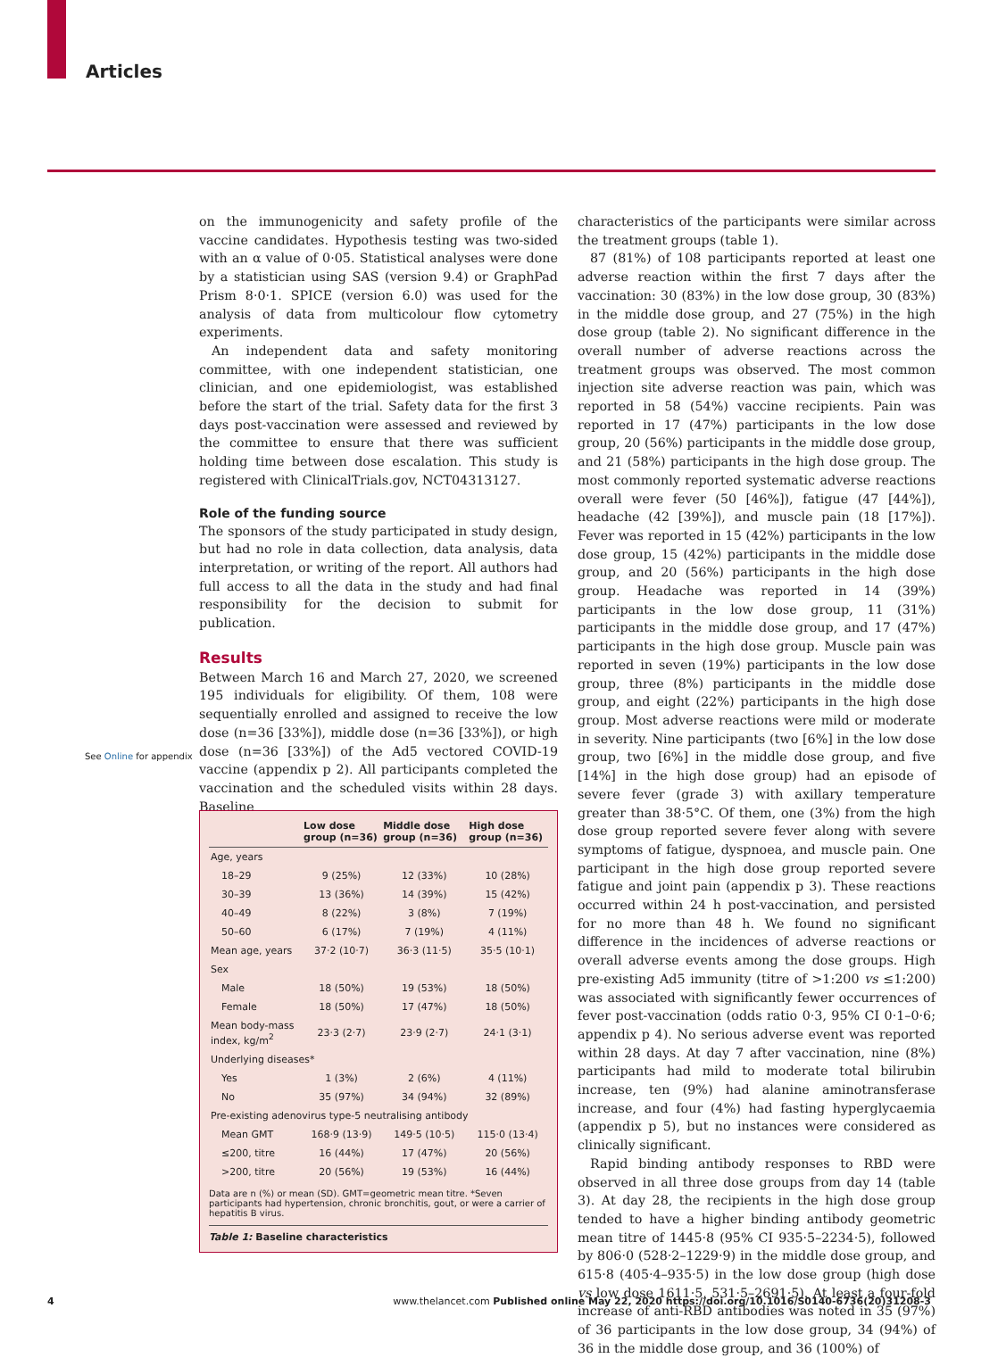Articles
on the immunogenicity and safety profile of the vaccine candidates. Hypothesis testing was two-sided with an α value of 0·05. Statistical analyses were done by a statistician using SAS (version 9.4) or GraphPad Prism 8·0·1. SPICE (version 6.0) was used for the analysis of data from multicolour flow cytometry experiments.
An independent data and safety monitoring committee, with one independent statistician, one clinician, and one epidemiologist, was established before the start of the trial. Safety data for the first 3 days post-vaccination were assessed and reviewed by the committee to ensure that there was sufficient holding time between dose escalation. This study is registered with ClinicalTrials.gov, NCT04313127.
Role of the funding source
The sponsors of the study participated in study design, but had no role in data collection, data analysis, data interpretation, or writing of the report. All authors had full access to all the data in the study and had final responsibility for the decision to submit for publication.
Results
Between March 16 and March 27, 2020, we screened 195 individuals for eligibility. Of them, 108 were sequentially enrolled and assigned to receive the low dose (n=36 [33%]), middle dose (n=36 [33%]), or high dose (n=36 [33%]) of the Ad5 vectored COVID-19 vaccine (appendix p 2). All participants completed the vaccination and the scheduled visits within 28 days. Baseline
See Online for appendix
| | Low dose group (n=36) | Middle dose group (n=36) | High dose group (n=36) |
| --- | --- | --- | --- |
| Age, years | | | |
| 18–29 | 9 (25%) | 12 (33%) | 10 (28%) |
| 30–39 | 13 (36%) | 14 (39%) | 15 (42%) |
| 40–49 | 8 (22%) | 3 (8%) | 7 (19%) |
| 50–60 | 6 (17%) | 7 (19%) | 4 (11%) |
| Mean age, years | 37·2 (10·7) | 36·3 (11·5) | 35·5 (10·1) |
| Sex | | | |
| Male | 18 (50%) | 19 (53%) | 18 (50%) |
| Female | 18 (50%) | 17 (47%) | 18 (50%) |
| Mean body-mass index, kg/m<sup>2</sup> | 23·3 (2·7) | 23·9 (2·7) | 24·1 (3·1) |
| Underlying diseases* | | | |
| Yes | 1 (3%) | 2 (6%) | 4 (11%) |
| No | 35 (97%) | 34 (94%) | 32 (89%) |
| Pre-existing adenovirus type-5 neutralising antibody | | | |
| Mean GMT | 168·9 (13·9) | 149·5 (10·5) | 115·0 (13·4) |
| ≤200, titre | 16 (44%) | 17 (47%) | 20 (56%) |
| >200, titre | 20 (56%) | 19 (53%) | 16 (44%) |
Data are n (%) or mean (SD). GMT=geometric mean titre. *Seven participants had hypertension, chronic bronchitis, gout, or were a carrier of hepatitis B virus.
Table 1: Baseline characteristics
characteristics of the participants were similar across the treatment groups (table 1).
87 (81%) of 108 participants reported at least one adverse reaction within the first 7 days after the vaccination: 30 (83%) in the low dose group, 30 (83%) in the middle dose group, and 27 (75%) in the high dose group (table 2). No significant difference in the overall number of adverse reactions across the treatment groups was observed. The most common injection site adverse reaction was pain, which was reported in 58 (54%) vaccine recipients. Pain was reported in 17 (47%) participants in the low dose group, 20 (56%) participants in the middle dose group, and 21 (58%) participants in the high dose group. The most commonly reported systematic adverse reactions overall were fever (50 [46%]), fatigue (47 [44%]), headache (42 [39%]), and muscle pain (18 [17%]). Fever was reported in 15 (42%) participants in the low dose group, 15 (42%) participants in the middle dose group, and 20 (56%) participants in the high dose group. Headache was reported in 14 (39%) participants in the low dose group, 11 (31%) participants in the middle dose group, and 17 (47%) participants in the high dose group. Muscle pain was reported in seven (19%) participants in the low dose group, three (8%) participants in the middle dose group, and eight (22%) participants in the high dose group. Most adverse reactions were mild or moderate in severity. Nine participants (two [6%] in the low dose group, two [6%] in the middle dose group, and five [14%] in the high dose group) had an episode of severe fever (grade 3) with axillary temperature greater than 38·5°C. Of them, one (3%) from the high dose group reported severe fever along with severe symptoms of fatigue, dyspnoea, and muscle pain. One participant in the high dose group reported severe fatigue and joint pain (appendix p 3). These reactions occurred within 24 h post-vaccination, and persisted for no more than 48 h. We found no significant difference in the incidences of adverse reactions or overall adverse events among the dose groups. High pre-existing Ad5 immunity (titre of >1:200 vs ≤1:200) was associated with significantly fewer occurrences of fever post-vaccination (odds ratio 0·3, 95% CI 0·1–0·6; appendix p 4). No serious adverse event was reported within 28 days. At day 7 after vaccination, nine (8%) participants had mild to moderate total bilirubin increase, ten (9%) had alanine aminotransferase increase, and four (4%) had fasting hyperglycaemia (appendix p 5), but no instances were considered as clinically significant.
Rapid binding antibody responses to RBD were observed in all three dose groups from day 14 (table 3). At day 28, the recipients in the high dose group tended to have a higher binding antibody geometric mean titre of 1445·8 (95% CI 935·5–2234·5), followed by 806·0 (528·2–1229·9) in the middle dose group, and 615·8 (405·4–935·5) in the low dose group (high dose vs low dose 1611·5, 531·5–2691·5). At least a four-fold increase of anti-RBD antibodies was noted in 35 (97%) of 36 participants in the low dose group, 34 (94%) of 36 in the middle dose group, and 36 (100%) of
4
www.thelancet.com Published online May 22, 2020 https://doi.org/10.1016/S0140-6736(20)31208-3